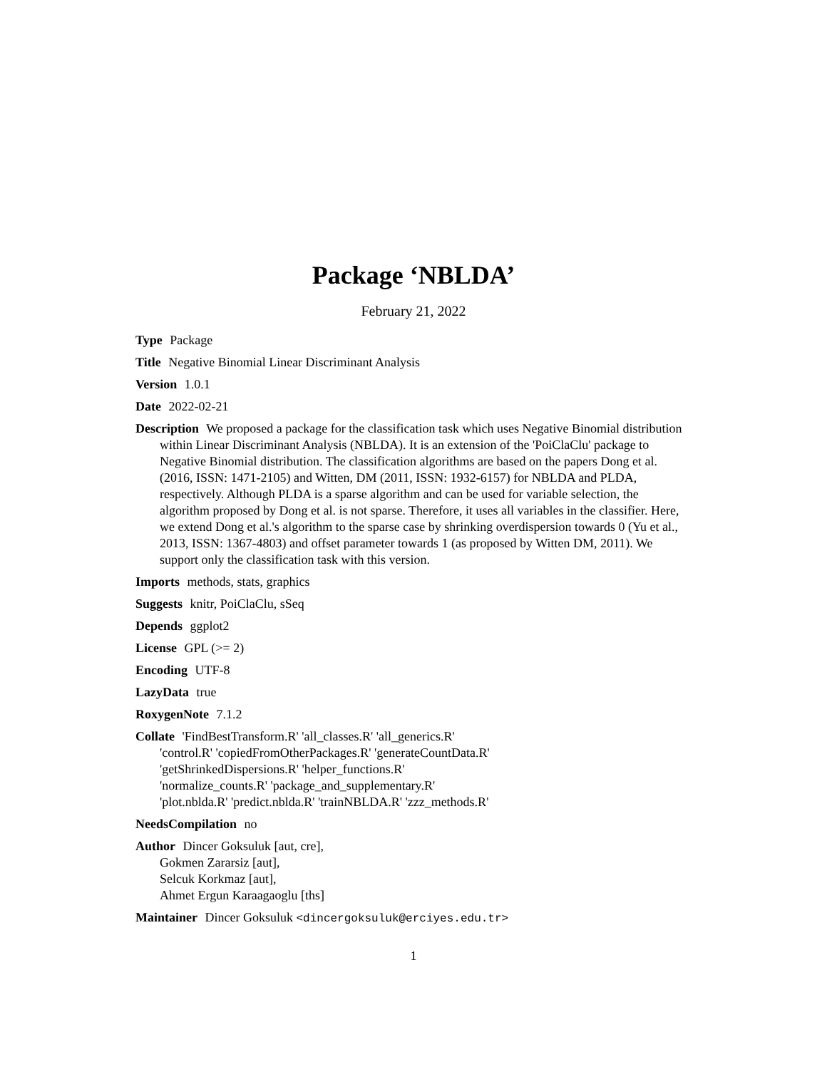Package ‘NBLDA’
February 21, 2022
Type Package
Title Negative Binomial Linear Discriminant Analysis
Version 1.0.1
Date 2022-02-21
Description We proposed a package for the classification task which uses Negative Binomial distribution within Linear Discriminant Analysis (NBLDA). It is an extension of the 'PoiClaClu' package to Negative Binomial distribution. The classification algorithms are based on the papers Dong et al. (2016, ISSN: 1471-2105) and Witten, DM (2011, ISSN: 1932-6157) for NBLDA and PLDA, respectively. Although PLDA is a sparse algorithm and can be used for variable selection, the algorithm proposed by Dong et al. is not sparse. Therefore, it uses all variables in the classifier. Here, we extend Dong et al.'s algorithm to the sparse case by shrinking overdispersion towards 0 (Yu et al., 2013, ISSN: 1367-4803) and offset parameter towards 1 (as proposed by Witten DM, 2011). We support only the classification task with this version.
Imports methods, stats, graphics
Suggests knitr, PoiClaClu, sSeq
Depends ggplot2
License GPL (>= 2)
Encoding UTF-8
LazyData true
RoxygenNote 7.1.2
Collate 'FindBestTransform.R' 'all_classes.R' 'all_generics.R'
'control.R' 'copiedFromOtherPackages.R' 'generateCountData.R'
'getShrinkedDispersions.R' 'helper_functions.R'
'normalize_counts.R' 'package_and_supplementary.R'
'plot.nblda.R' 'predict.nblda.R' 'trainNBLDA.R' 'zzz_methods.R'
NeedsCompilation no
Author Dincer Goksuluk [aut, cre],
Gokmen Zararsiz [aut],
Selcuk Korkmaz [aut],
Ahmet Ergun Karaagaoglu [ths]
Maintainer Dincer Goksuluk <dincergoksuluk@erciyes.edu.tr>
1